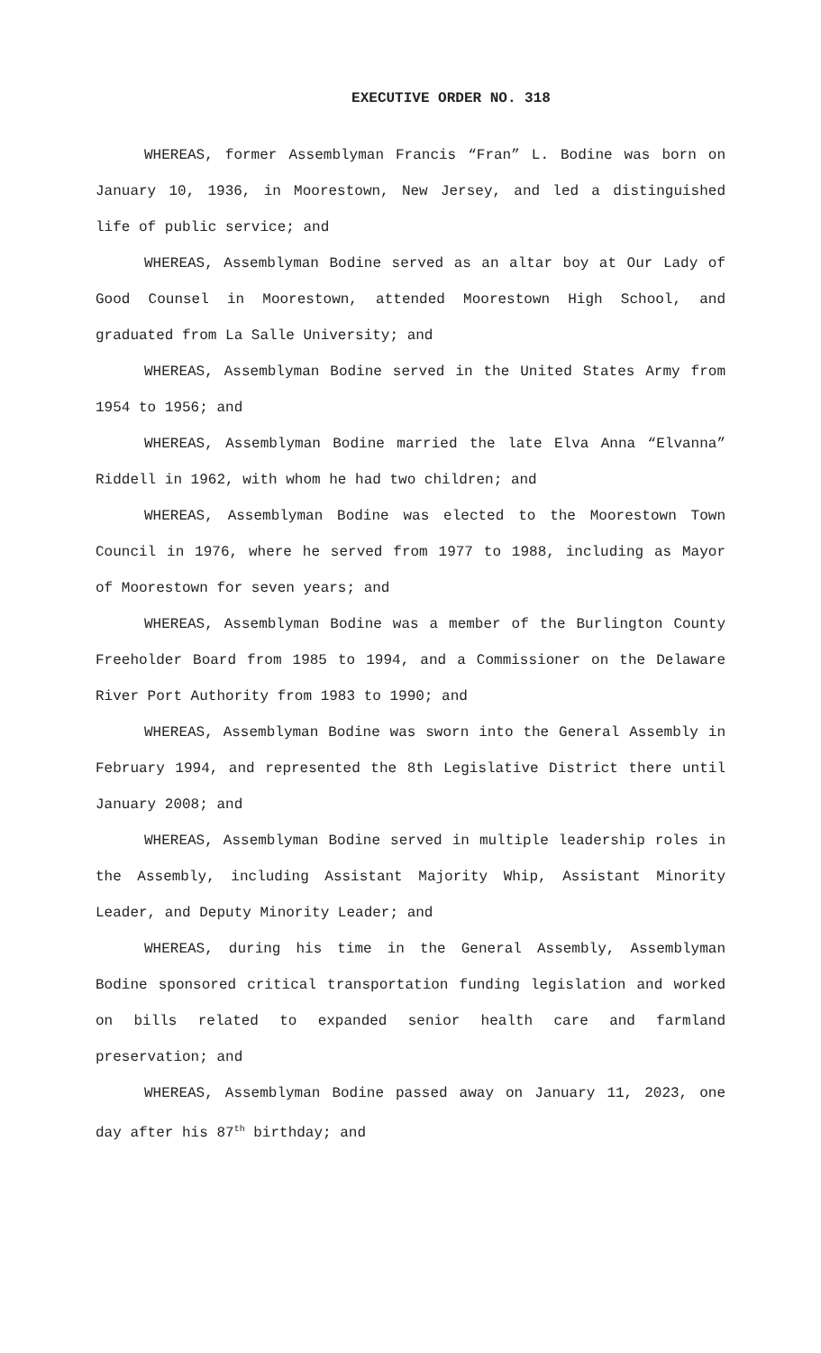EXECUTIVE ORDER NO. 318
WHEREAS, former Assemblyman Francis “Fran” L. Bodine was born on January 10, 1936, in Moorestown, New Jersey, and led a distinguished life of public service; and
WHEREAS, Assemblyman Bodine served as an altar boy at Our Lady of Good Counsel in Moorestown, attended Moorestown High School, and graduated from La Salle University; and
WHEREAS, Assemblyman Bodine served in the United States Army from 1954 to 1956; and
WHEREAS, Assemblyman Bodine married the late Elva Anna “Elvanna” Riddell in 1962, with whom he had two children; and
WHEREAS, Assemblyman Bodine was elected to the Moorestown Town Council in 1976, where he served from 1977 to 1988, including as Mayor of Moorestown for seven years; and
WHEREAS, Assemblyman Bodine was a member of the Burlington County Freeholder Board from 1985 to 1994, and a Commissioner on the Delaware River Port Authority from 1983 to 1990; and
WHEREAS, Assemblyman Bodine was sworn into the General Assembly in February 1994, and represented the 8th Legislative District there until January 2008; and
WHEREAS, Assemblyman Bodine served in multiple leadership roles in the Assembly, including Assistant Majority Whip, Assistant Minority Leader, and Deputy Minority Leader; and
WHEREAS, during his time in the General Assembly, Assemblyman Bodine sponsored critical transportation funding legislation and worked on bills related to expanded senior health care and farmland preservation; and
WHEREAS, Assemblyman Bodine passed away on January 11, 2023, one day after his 87<sup>th</sup> birthday; and